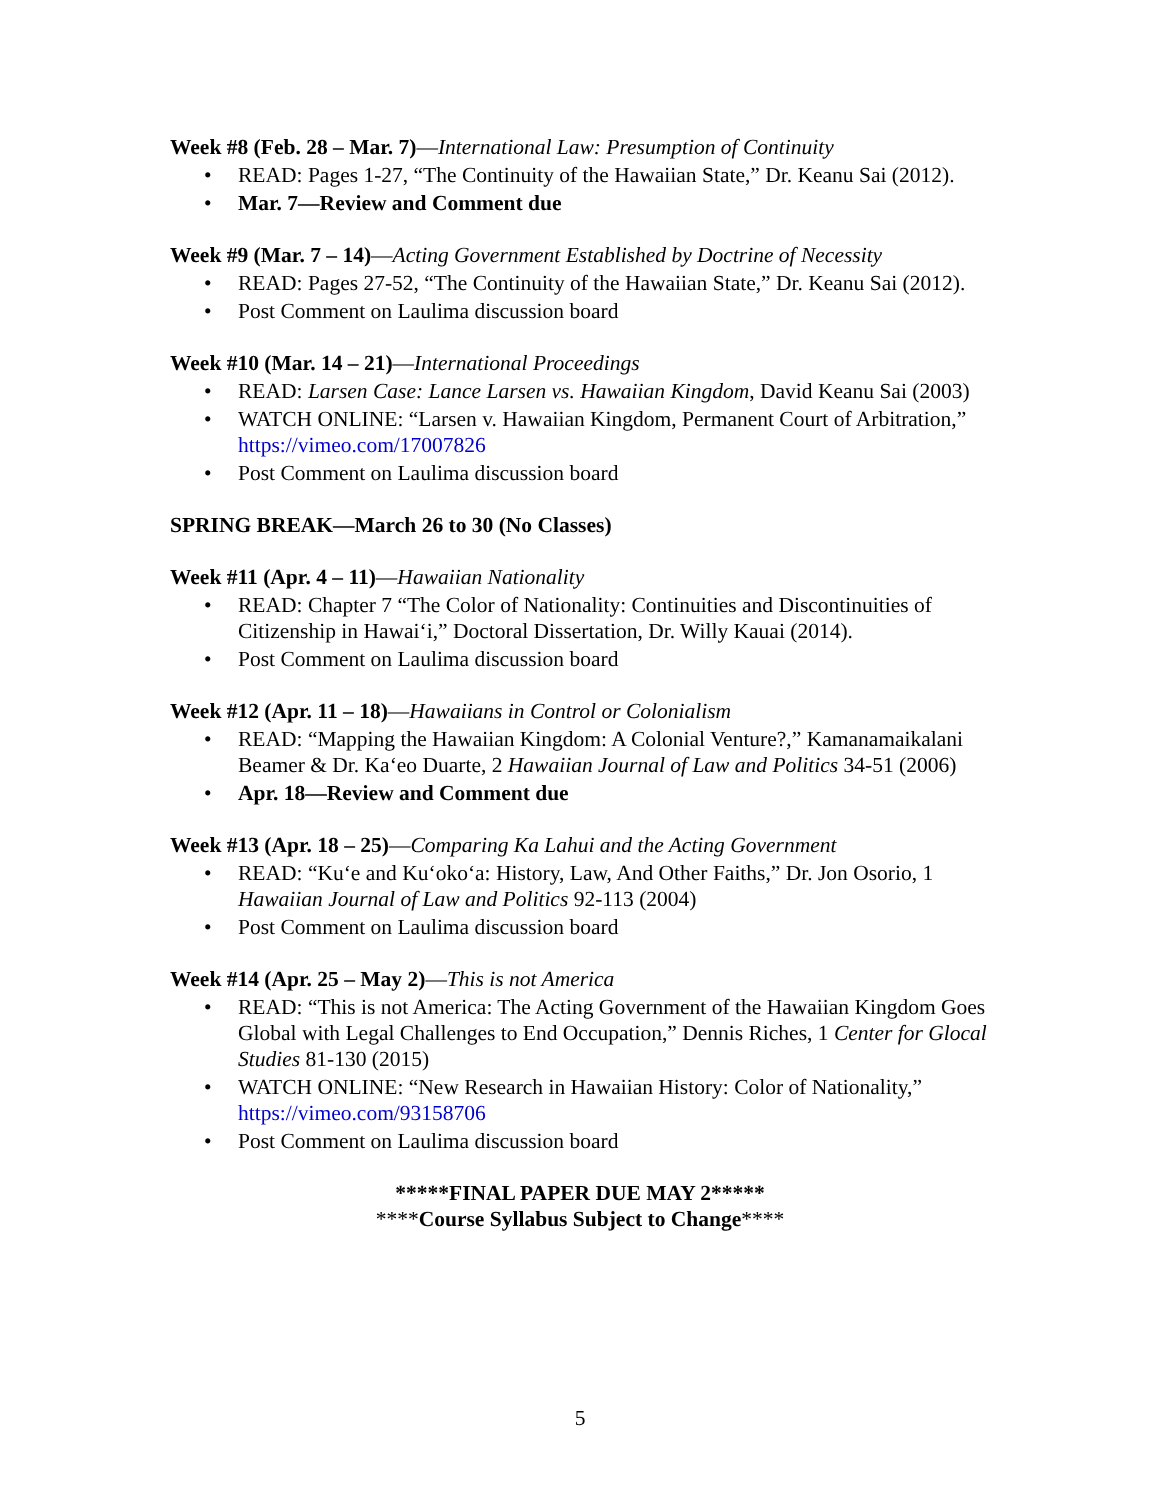Week #8 (Feb. 28 – Mar. 7)—International Law: Presumption of Continuity
• READ: Pages 1-27, “The Continuity of the Hawaiian State,” Dr. Keanu Sai (2012).
• Mar. 7—Review and Comment due
Week #9 (Mar. 7 – 14)—Acting Government Established by Doctrine of Necessity
• READ: Pages 27-52, “The Continuity of the Hawaiian State,” Dr. Keanu Sai (2012).
• Post Comment on Laulima discussion board
Week #10 (Mar. 14 – 21)—International Proceedings
• READ: Larsen Case: Lance Larsen vs. Hawaiian Kingdom, David Keanu Sai (2003)
• WATCH ONLINE: “Larsen v. Hawaiian Kingdom, Permanent Court of Arbitration,” https://vimeo.com/17007826
• Post Comment on Laulima discussion board
SPRING BREAK—March 26 to 30 (No Classes)
Week #11 (Apr. 4 – 11)—Hawaiian Nationality
• READ: Chapter 7 “The Color of Nationality: Continuities and Discontinuities of Citizenship in Hawai‘i,” Doctoral Dissertation, Dr. Willy Kauai (2014).
• Post Comment on Laulima discussion board
Week #12 (Apr. 11 – 18)—Hawaiians in Control or Colonialism
• READ: “Mapping the Hawaiian Kingdom: A Colonial Venture?,” Kamanamaikalani Beamer & Dr. Ka‘eo Duarte, 2 Hawaiian Journal of Law and Politics 34-51 (2006)
• Apr. 18—Review and Comment due
Week #13 (Apr. 18 – 25)—Comparing Ka Lahui and the Acting Government
• READ: “Ku‘e and Ku‘oko‘a: History, Law, And Other Faiths,” Dr. Jon Osorio, 1 Hawaiian Journal of Law and Politics 92-113 (2004)
• Post Comment on Laulima discussion board
Week #14 (Apr. 25 – May 2)—This is not America
• READ: “This is not America: The Acting Government of the Hawaiian Kingdom Goes Global with Legal Challenges to End Occupation,” Dennis Riches, 1 Center for Glocal Studies 81-130 (2015)
• WATCH ONLINE: “New Research in Hawaiian History: Color of Nationality,” https://vimeo.com/93158706
• Post Comment on Laulima discussion board
*****FINAL PAPER DUE MAY 2*****
****Course Syllabus Subject to Change****
5